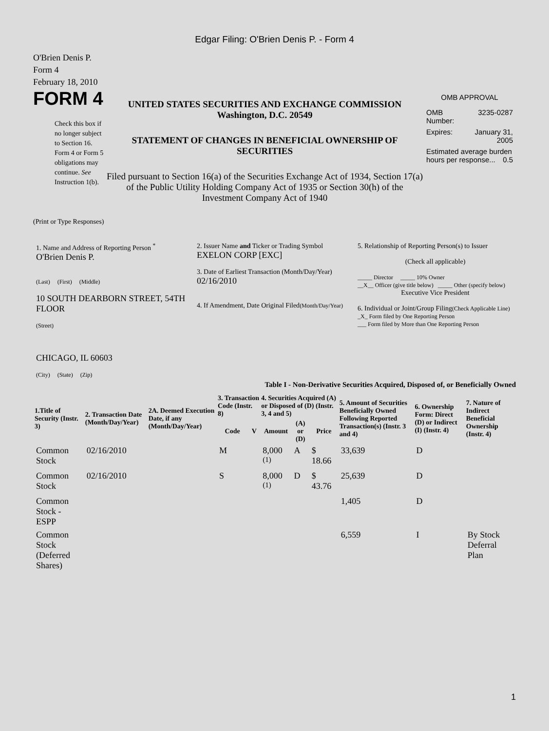Edgar Filing: O'Brien Denis P. - Form 4
O'Brien Denis P.
Form 4
February 18, 2010
FORM 4
Check this box if no longer subject to Section 16. Form 4 or Form 5 obligations may continue. See Instruction 1(b).
UNITED STATES SECURITIES AND EXCHANGE COMMISSION
Washington, D.C. 20549
STATEMENT OF CHANGES IN BENEFICIAL OWNERSHIP OF SECURITIES
Filed pursuant to Section 16(a) of the Securities Exchange Act of 1934, Section 17(a) of the Public Utility Holding Company Act of 1935 or Section 30(h) of the Investment Company Act of 1940
OMB APPROVAL
| OMB Number: | 3235-0287 |
| Expires: | January 31, 2005 |
| Estimated average burden hours per response... 0.5 | |
(Print or Type Responses)
| 1. Name and Address of Reporting Person <sup>*</sup> O'Brien Denis P. (Last) (First) (Middle) 10 SOUTH DEARBORN STREET, 54TH FLOOR (Street) CHICAGO, IL 60603 (City) (State) (Zip) | 2. Issuer Name and Ticker or Trading Symbol EXELON CORP [EXC] 3. Date of Earliest Transaction (Month/Day/Year) 02/16/2010 4. If Amendment, Date Original Filed (Month/Day/Year) | 5. Relationship of Reporting Person(s) to Issuer (Check all applicable) _____ Director _____ 10% Owner __X__ Officer (give title below) _____ Other (specify below) Executive Vice President 6. Individual or Joint/Group Filing (Check Applicable Line) _X_ Form filed by One Reporting Person ___ Form filed by More than One Reporting Person |
Table I - Non-Derivative Securities Acquired, Disposed of, or Beneficially Owned
| 1.Title of Security (Instr. 3) | 2. Transaction Date (Month/Day/Year) | 2A. Deemed Execution Date, if any (Month/Day/Year) | 3. Transaction Code (Instr. 8) | | 4. Securities Acquired (A) or Disposed of (D) (Instr. 3, 4 and 5) | | | 5. Amount of Securities Beneficially Owned Following Reported Transaction(s) (Instr. 3 and 4) | 6. Ownership Form: Direct (D) or Indirect (I) (Instr. 4) | 7. Nature of Indirect Beneficial Ownership (Instr. 4) |
| --- | --- | --- | --- | --- | --- | --- | --- | --- | --- | --- |
| | | | Code | V | Amount | (A) or (D) | Price | | | |
| Common Stock | 02/16/2010 | | M | | 8,000 <sup>(1)</sup> | A | $ 18.66 | 33,639 | D | |
| Common Stock | 02/16/2010 | | S | | 8,000 <sup>(1)</sup> | D | $ 43.76 | 25,639 | D | |
| Common Stock - ESPP | | | | | | | | 1,405 | D | |
| Common Stock (Deferred Shares) | | | | | | | | 6,559 | I | By Stock Deferral Plan |
1